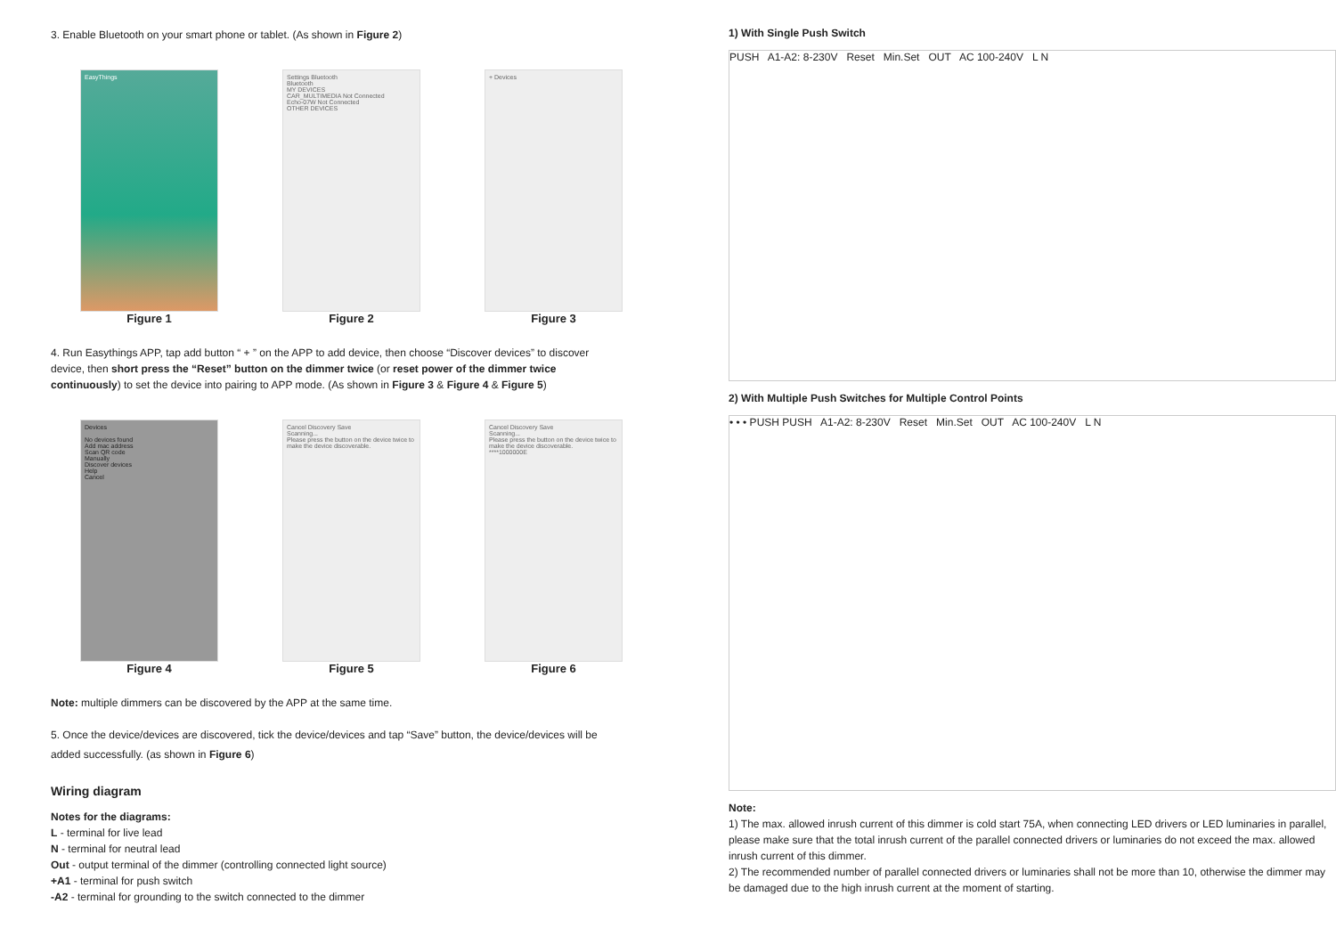3. Enable Bluetooth on your smart phone or tablet. (As shown in Figure 2)
EasyThings
Figure 1
Settings Bluetooth
Bluetooth
MY DEVICES
CAR_MULTIMEDIA Not Connected
Echo-07W Not Connected
OTHER DEVICES
Figure 2
+ Devices
Figure 3
4. Run Easythings APP, tap add button “ + ” on the APP to add device, then choose “Discover devices” to discover device, then short press the “Reset” button on the dimmer twice (or reset power of the dimmer twice continuously) to set the device into pairing to APP mode. (As shown in Figure 3 & Figure 4 & Figure 5)
Devices
No devices found
Add mac address
Scan QR code
Manually
Discover devices
Help
Cancel
Figure 4
Cancel Discovery Save
Scanning...
Please press the button on the device twice to make the device discoverable.
Figure 5
Cancel Discovery Save
Scanning...
Please press the button on the device twice to make the device discoverable.
****1000000E
Figure 6
Note: multiple dimmers can be discovered by the APP at the same time.
5. Once the device/devices are discovered, tick the device/devices and tap “Save” button, the device/devices will be added successfully. (as shown in Figure 6)
Wiring diagram
Notes for the diagrams:
L - terminal for live lead
N - terminal for neutral lead
Out - output terminal of the dimmer (controlling connected light source)
+A1 - terminal for push switch
-A2 - terminal for grounding to the switch connected to the dimmer
1) With Single Push Switch
PUSH A1-A2: 8-230V Reset Min.Set OUT AC 100-240V L N
2) With Multiple Push Switches for Multiple Control Points
• • • PUSH PUSH A1-A2: 8-230V Reset Min.Set OUT AC 100-240V L N
Note:
1) The max. allowed inrush current of this dimmer is cold start 75A, when connecting LED drivers or LED luminaries in parallel, please make sure that the total inrush current of the parallel connected drivers or luminaries do not exceed the max. allowed inrush current of this dimmer.
2) The recommended number of parallel connected drivers or luminaries shall not be more than 10, otherwise the dimmer may be damaged due to the high inrush current at the moment of starting.